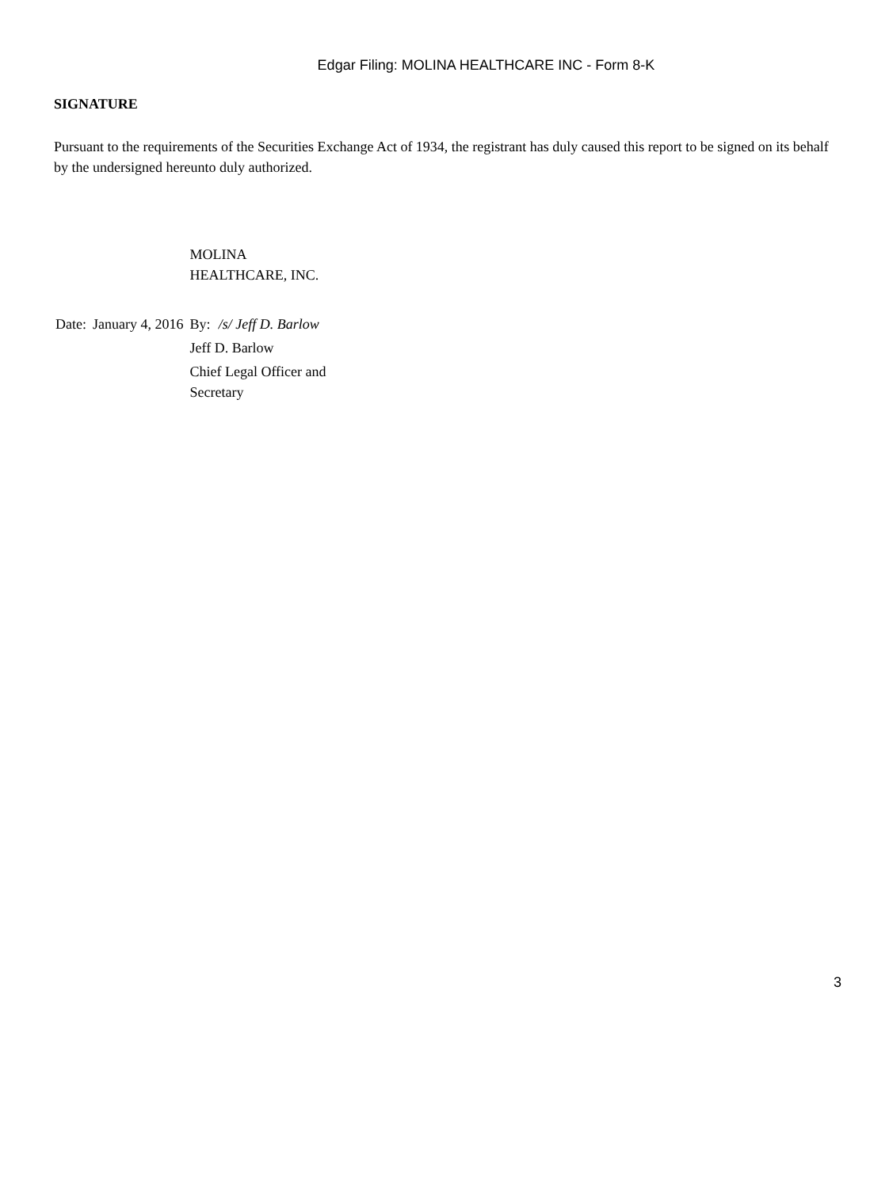Edgar Filing: MOLINA HEALTHCARE INC - Form 8-K
SIGNATURE
Pursuant to the requirements of the Securities Exchange Act of 1934, the registrant has duly caused this report to be signed on its behalf by the undersigned hereunto duly authorized.
| | | MOLINA HEALTHCARE, INC. | |
| Date: | January 4, 2016 | By: | /s/ Jeff D. Barlow |
| | | Jeff D. Barlow | |
| | | Chief Legal Officer and Secretary | |
3